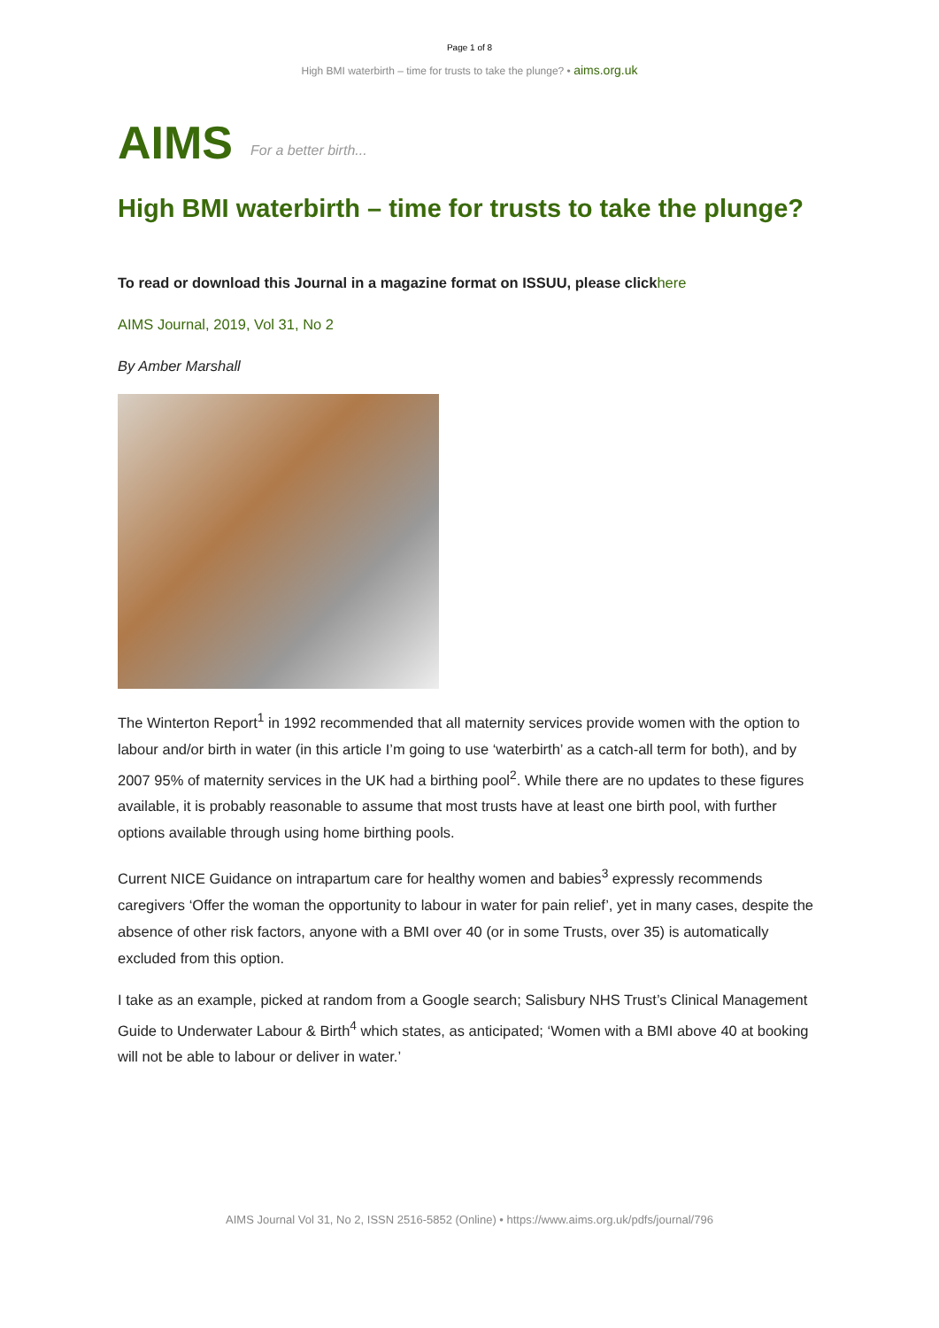Page 1 of 8
High BMI waterbirth – time for trusts to take the plunge? • aims.org.uk
AIMS For a better birth...
High BMI waterbirth – time for trusts to take the plunge?
To read or download this Journal in a magazine format on ISSUU, please click here
AIMS Journal, 2019, Vol 31, No 2
By Amber Marshall
The Winterton Report<sup>1</sup> in 1992 recommended that all maternity services provide women with the option to labour and/or birth in water (in this article I’m going to use ‘waterbirth’ as a catch-all term for both), and by 2007 95% of maternity services in the UK had a birthing pool<sup>2</sup>. While there are no updates to these figures available, it is probably reasonable to assume that most trusts have at least one birth pool, with further options available through using home birthing pools.
Current NICE Guidance on intrapartum care for healthy women and babies<sup>3</sup> expressly recommends caregivers ‘Offer the woman the opportunity to labour in water for pain relief’, yet in many cases, despite the absence of other risk factors, anyone with a BMI over 40 (or in some Trusts, over 35) is automatically excluded from this option.
I take as an example, picked at random from a Google search; Salisbury NHS Trust’s Clinical Management Guide to Underwater Labour & Birth<sup>4</sup> which states, as anticipated; ‘Women with a BMI above 40 at booking will not be able to labour or deliver in water.’
AIMS Journal Vol 31, No 2, ISSN 2516-5852 (Online) • https://www.aims.org.uk/pdfs/journal/796